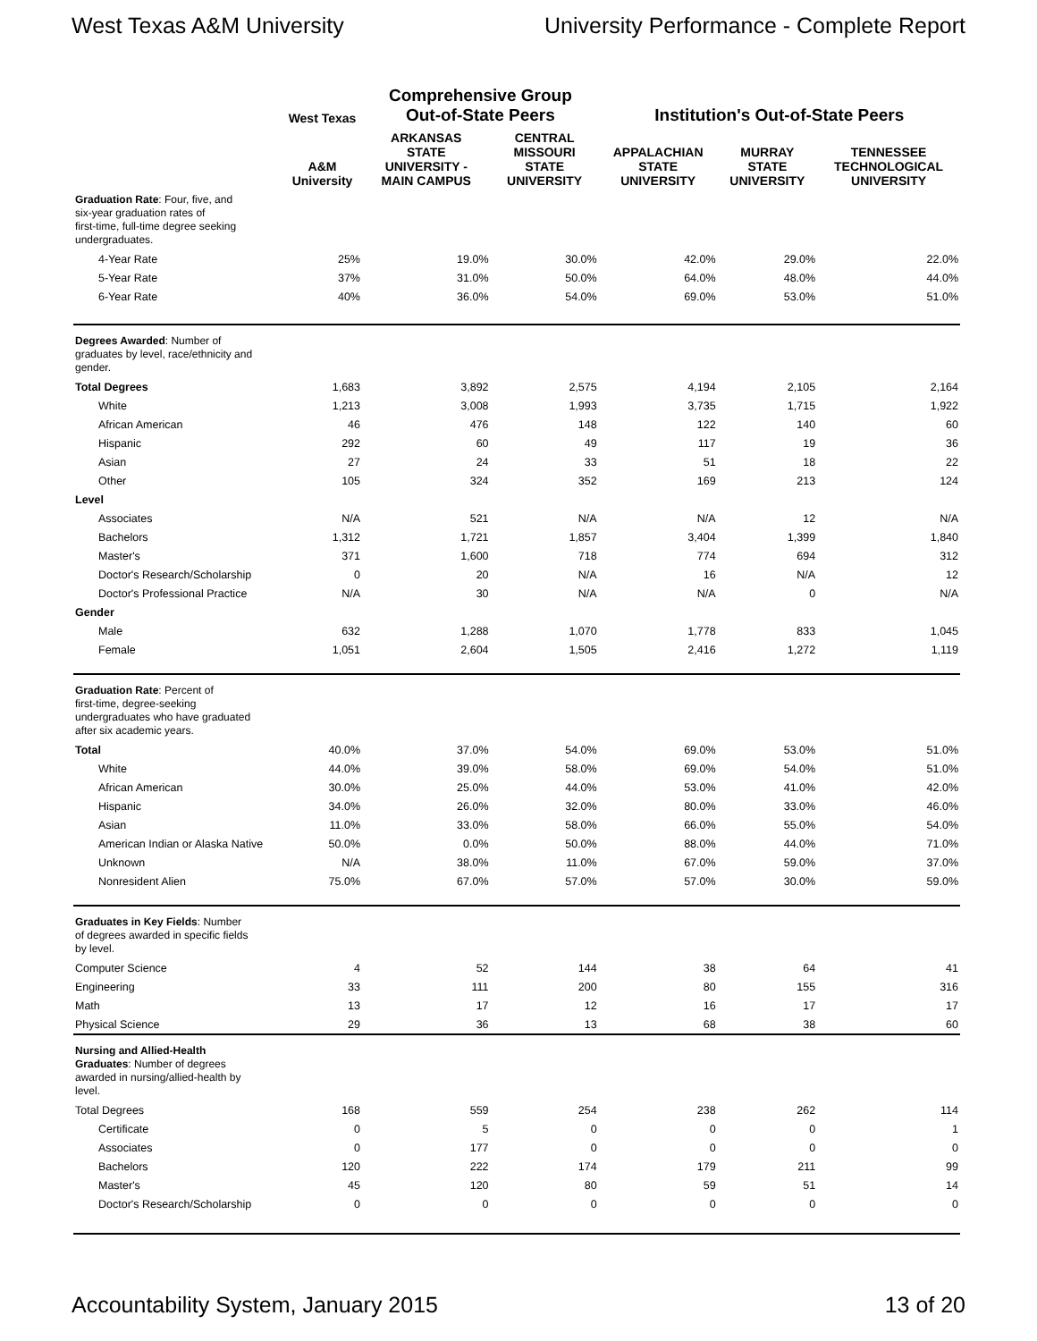West Texas A&M University University Performance - Complete Report
| | West Texas | Comprehensive Group Out-of-State Peers | | Institution's Out-of-State Peers | | |
| --- | --- | --- | --- | --- | --- | --- |
| | A&M University | ARKANSAS STATE UNIVERSITY - MAIN CAMPUS | CENTRAL MISSOURI STATE UNIVERSITY | APPALACHIAN STATE UNIVERSITY | MURRAY STATE UNIVERSITY | TENNESSEE TECHNOLOGICAL UNIVERSITY |
| Graduation Rate : Four, five, and six-year graduation rates of first-time, full-time degree seeking undergraduates. | | | | | | |
| 4-Year Rate | 25% | 19.0% | 30.0% | 42.0% | 29.0% | 22.0% |
| 5-Year Rate | 37% | 31.0% | 50.0% | 64.0% | 48.0% | 44.0% |
| 6-Year Rate | 40% | 36.0% | 54.0% | 69.0% | 53.0% | 51.0% |
| Degrees Awarded : Number of graduates by level, race/ethnicity and gender. | | | | | | |
| Total Degrees | 1,683 | 3,892 | 2,575 | 4,194 | 2,105 | 2,164 |
| White | 1,213 | 3,008 | 1,993 | 3,735 | 1,715 | 1,922 |
| African American | 46 | 476 | 148 | 122 | 140 | 60 |
| Hispanic | 292 | 60 | 49 | 117 | 19 | 36 |
| Asian | 27 | 24 | 33 | 51 | 18 | 22 |
| Other | 105 | 324 | 352 | 169 | 213 | 124 |
| Level | | | | | | |
| Associates | N/A | 521 | N/A | N/A | 12 | N/A |
| Bachelors | 1,312 | 1,721 | 1,857 | 3,404 | 1,399 | 1,840 |
| Master's | 371 | 1,600 | 718 | 774 | 694 | 312 |
| Doctor's Research/Scholarship | 0 | 20 | N/A | 16 | N/A | 12 |
| Doctor's Professional Practice | N/A | 30 | N/A | N/A | 0 | N/A |
| Gender | | | | | | |
| Male | 632 | 1,288 | 1,070 | 1,778 | 833 | 1,045 |
| Female | 1,051 | 2,604 | 1,505 | 2,416 | 1,272 | 1,119 |
| Graduation Rate : Percent of first-time, degree-seeking undergraduates who have graduated after six academic years. | | | | | | |
| Total | 40.0% | 37.0% | 54.0% | 69.0% | 53.0% | 51.0% |
| White | 44.0% | 39.0% | 58.0% | 69.0% | 54.0% | 51.0% |
| African American | 30.0% | 25.0% | 44.0% | 53.0% | 41.0% | 42.0% |
| Hispanic | 34.0% | 26.0% | 32.0% | 80.0% | 33.0% | 46.0% |
| Asian | 11.0% | 33.0% | 58.0% | 66.0% | 55.0% | 54.0% |
| American Indian or Alaska Native | 50.0% | 0.0% | 50.0% | 88.0% | 44.0% | 71.0% |
| Unknown | N/A | 38.0% | 11.0% | 67.0% | 59.0% | 37.0% |
| Nonresident Alien | 75.0% | 67.0% | 57.0% | 57.0% | 30.0% | 59.0% |
| Graduates in Key Fields : Number of degrees awarded in specific fields by level. | | | | | | |
| Computer Science | 4 | 52 | 144 | 38 | 64 | 41 |
| Engineering | 33 | 111 | 200 | 80 | 155 | 316 |
| Math | 13 | 17 | 12 | 16 | 17 | 17 |
| Physical Science | 29 | 36 | 13 | 68 | 38 | 60 |
| Nursing and Allied-Health Graduates : Number of degrees awarded in nursing/allied-health by level. | | | | | | |
| Total Degrees | 168 | 559 | 254 | 238 | 262 | 114 |
| Certificate | 0 | 5 | 0 | 0 | 0 | 1 |
| Associates | 0 | 177 | 0 | 0 | 0 | 0 |
| Bachelors | 120 | 222 | 174 | 179 | 211 | 99 |
| Master's | 45 | 120 | 80 | 59 | 51 | 14 |
| Doctor's Research/Scholarship | 0 | 0 | 0 | 0 | 0 | 0 |
Accountability System, January 2015 13 of 20